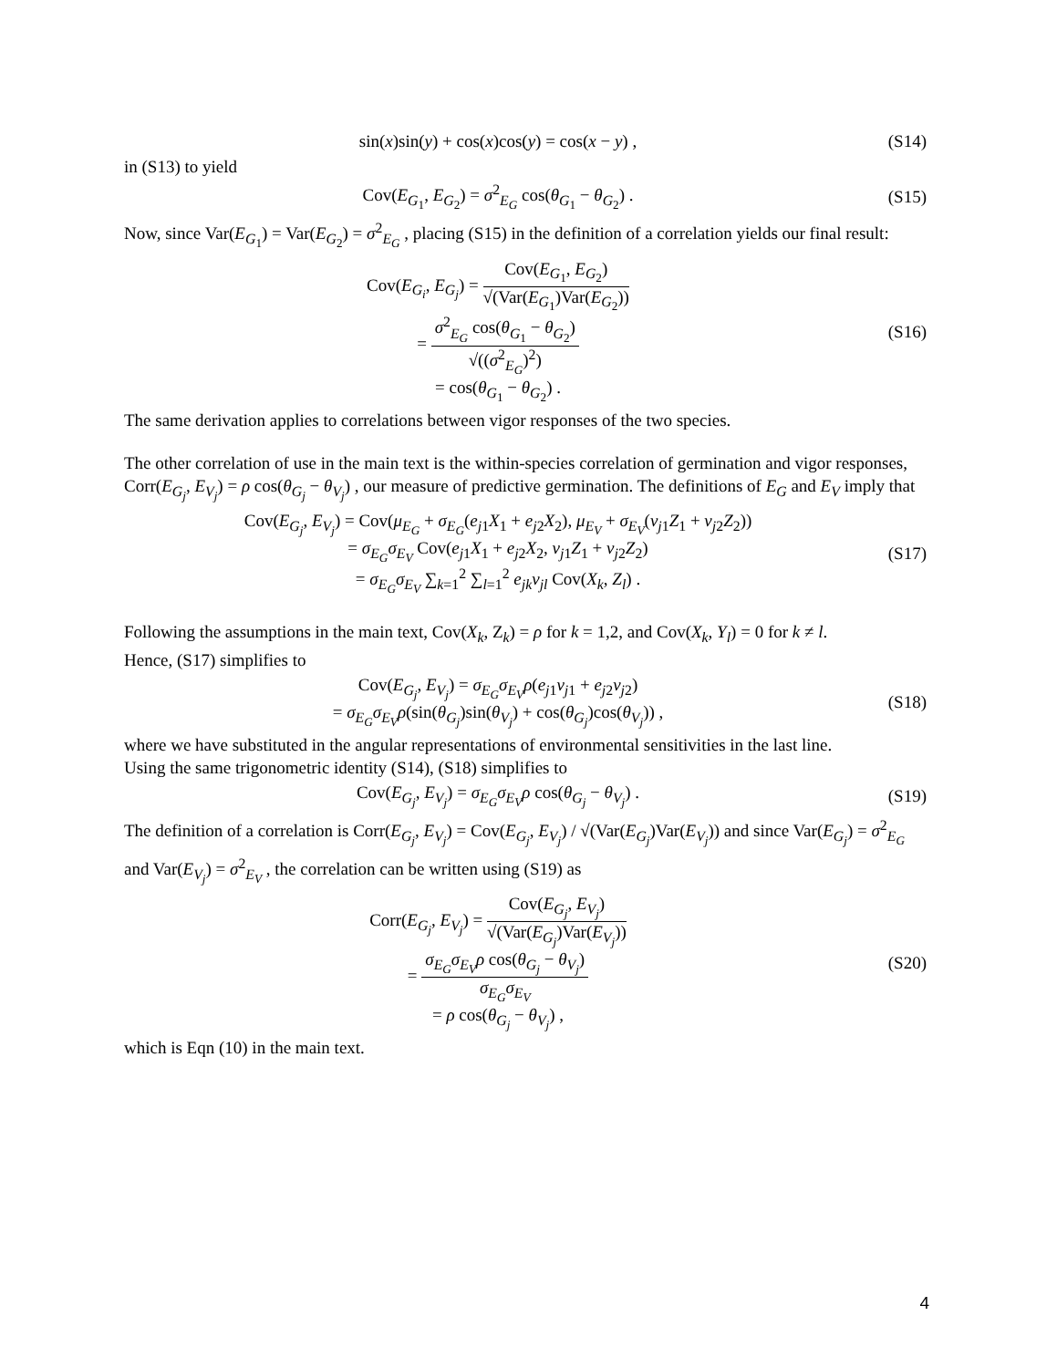sin(x)sin(y) + cos(x)cos(y) = cos(x − y) ,
(S14)
in (S13) to yield
Cov(E<sub>G<sub>1</sub></sub>, E<sub>G<sub>2</sub></sub>) = σ<sup>2</sup><sub>E<sub>G</sub></sub> cos(θ<sub>G<sub>1</sub></sub> − θ<sub>G<sub>2</sub></sub>) .
(S15)
Now, since Var(E<sub>G<sub>1</sub></sub>) = Var(E<sub>G<sub>2</sub></sub>) = σ<sup>2</sup><sub>E<sub>G</sub></sub> , placing (S15) in the definition of a correlation yields our final result:
Cov(E<sub>G<sub>i</sub></sub>, E<sub>G<sub>j</sub></sub>) = Cov(E<sub>G<sub>1</sub></sub>, E<sub>G<sub>2</sub></sub>) √(Var(E<sub>G<sub>1</sub></sub>)Var(E<sub>G<sub>2</sub></sub>))
= σ<sup>2</sup><sub>E<sub>G</sub></sub> cos(θ<sub>G<sub>1</sub></sub> − θ<sub>G<sub>2</sub></sub>) √((σ<sup>2</sup><sub>E<sub>G</sub></sub>)<sup>2</sup>)
= cos(θ<sub>G<sub>1</sub></sub> − θ<sub>G<sub>2</sub></sub>) .
(S16)
The same derivation applies to correlations between vigor responses of the two species.
The other correlation of use in the main text is the within-species correlation of germination and vigor responses, Corr(E<sub>G<sub>j</sub></sub>, E<sub>V<sub>j</sub></sub>) = ρ cos(θ<sub>G<sub>j</sub></sub> − θ<sub>V<sub>j</sub></sub>) , our measure of predictive germination. The definitions of E<sub>G</sub> and E<sub>V</sub> imply that
Cov(E<sub>G<sub>j</sub></sub>, E<sub>V<sub>j</sub></sub>) = Cov(μ<sub>E<sub>G</sub></sub> + σ<sub>E<sub>G</sub></sub>(e<sub>j1</sub>X<sub>1</sub> + e<sub>j2</sub>X<sub>2</sub>), μ<sub>E<sub>V</sub></sub> + σ<sub>E<sub>V</sub></sub>(v<sub>j1</sub>Z<sub>1</sub> + v<sub>j2</sub>Z<sub>2</sub>))
= σ<sub>E<sub>G</sub></sub>σ<sub>E<sub>V</sub></sub> Cov(e<sub>j1</sub>X<sub>1</sub> + e<sub>j2</sub>X<sub>2</sub>, v<sub>j1</sub>Z<sub>1</sub> + v<sub>j2</sub>Z<sub>2</sub>)
= σ<sub>E<sub>G</sub></sub>σ<sub>E<sub>V</sub></sub> ∑<sub>k=1</sub><sup>2</sup> ∑<sub>l=1</sub><sup>2</sup> e<sub>jk</sub> v<sub>jl</sub> Cov(X<sub>k</sub>, Z<sub>l</sub>) .
(S17)
Following the assumptions in the main text, Cov(X<sub>k</sub>, Z<sub>k</sub>) = ρ for k = 1,2, and Cov(X<sub>k</sub>, Y<sub>l</sub>) = 0 for k ≠ l.
Hence, (S17) simplifies to
Cov(E<sub>G<sub>j</sub></sub>, E<sub>V<sub>j</sub></sub>) = σ<sub>E<sub>G</sub></sub>σ<sub>E<sub>V</sub></sub>ρ(e<sub>j1</sub>v<sub>j1</sub> + e<sub>j2</sub>v<sub>j2</sub>)
= σ<sub>E<sub>G</sub></sub>σ<sub>E<sub>V</sub></sub>ρ(sin(θ<sub>G<sub>j</sub></sub>)sin(θ<sub>V<sub>j</sub></sub>) + cos(θ<sub>G<sub>j</sub></sub>)cos(θ<sub>V<sub>j</sub></sub>)) ,
(S18)
where we have substituted in the angular representations of environmental sensitivities in the last line.
Using the same trigonometric identity (S14), (S18) simplifies to
Cov(E<sub>G<sub>j</sub></sub>, E<sub>V<sub>j</sub></sub>) = σ<sub>E<sub>G</sub></sub>σ<sub>E<sub>V</sub></sub>ρ cos(θ<sub>G<sub>j</sub></sub> − θ<sub>V<sub>j</sub></sub>) .
(S19)
The definition of a correlation is Corr(E<sub>G<sub>j</sub></sub>, E<sub>V<sub>j</sub></sub>) = Cov(E<sub>G<sub>j</sub></sub>, E<sub>V<sub>j</sub></sub>) / √(Var(E<sub>G<sub>j</sub></sub>)Var(E<sub>V<sub>j</sub></sub>)) and since Var(E<sub>G<sub>j</sub></sub>) = σ<sup>2</sup><sub>E<sub>G</sub></sub> and Var(E<sub>V<sub>j</sub></sub>) = σ<sup>2</sup><sub>E<sub>V</sub></sub> , the correlation can be written using (S19) as
Corr(E<sub>G<sub>j</sub></sub>, E<sub>V<sub>j</sub></sub>) = Cov(E<sub>G<sub>j</sub></sub>, E<sub>V<sub>j</sub></sub>) √(Var(E<sub>G<sub>j</sub></sub>)Var(E<sub>V<sub>j</sub></sub>))
= σ<sub>E<sub>G</sub></sub>σ<sub>E<sub>V</sub></sub>ρ cos(θ<sub>G<sub>j</sub></sub> − θ<sub>V<sub>j</sub></sub>) σ<sub>E<sub>G</sub></sub>σ<sub>E<sub>V</sub></sub>
= ρ cos(θ<sub>G<sub>j</sub></sub> − θ<sub>V<sub>j</sub></sub>) ,
(S20)
which is Eqn (10) in the main text.
4